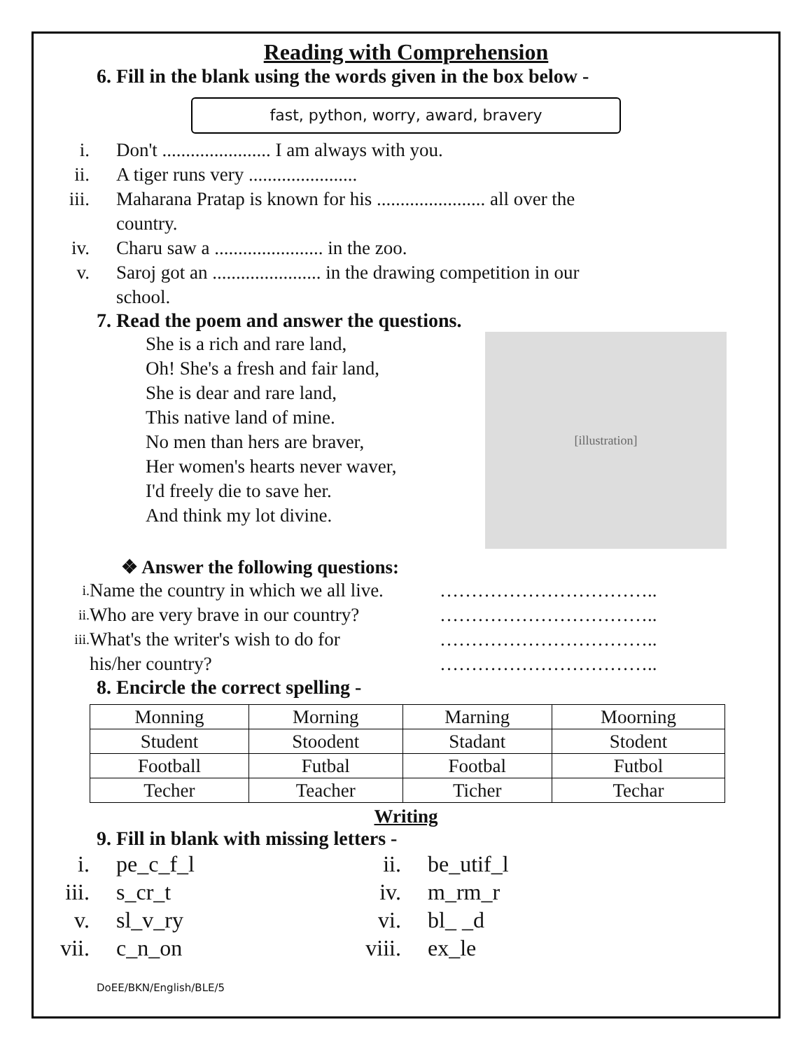Reading with Comprehension
6. Fill in the blank using the words given in the box below -
fast, python, worry, award, bravery
i. Don't ....................... I am always with you.
ii. A tiger runs very .......................
iii. Maharana Pratap is known for his ....................... all over the
country.
iv. Charu saw a ....................... in the zoo.
v. Saroj got an ....................... in the drawing competition in our
school.
7. Read the poem and answer the questions.
She is a rich and rare land,
Oh! She's a fresh and fair land,
She is dear and rare land,
This native land of mine.
No men than hers are braver,
Her women's hearts never waver,
I'd freely die to save her.
And think my lot divine.
[illustration]
❖ Answer the following questions:
i. Name the country in which we all live. ……………………………..
ii. Who are very brave in our country? ……………………………..
iii. What's the writer's wish to do for
his/her country? ……………………………..
……………………………..
8. Encircle the correct spelling -
| Monning | Morning | Marning | Moorning |
| Student | Stoodent | Stadant | Stodent |
| Football | Futbal | Footbal | Futbol |
| Techer | Teacher | Ticher | Techar |
Writing
9. Fill in blank with missing letters -
i. pe_c_f_l ii. be_utif_l
iii. s_cr_t iv. m_rm_r
v. sl_v_ry vi. bl_ _d
vii. c_n_on viii. ex_le
DoEE/BKN/English/BLE/5